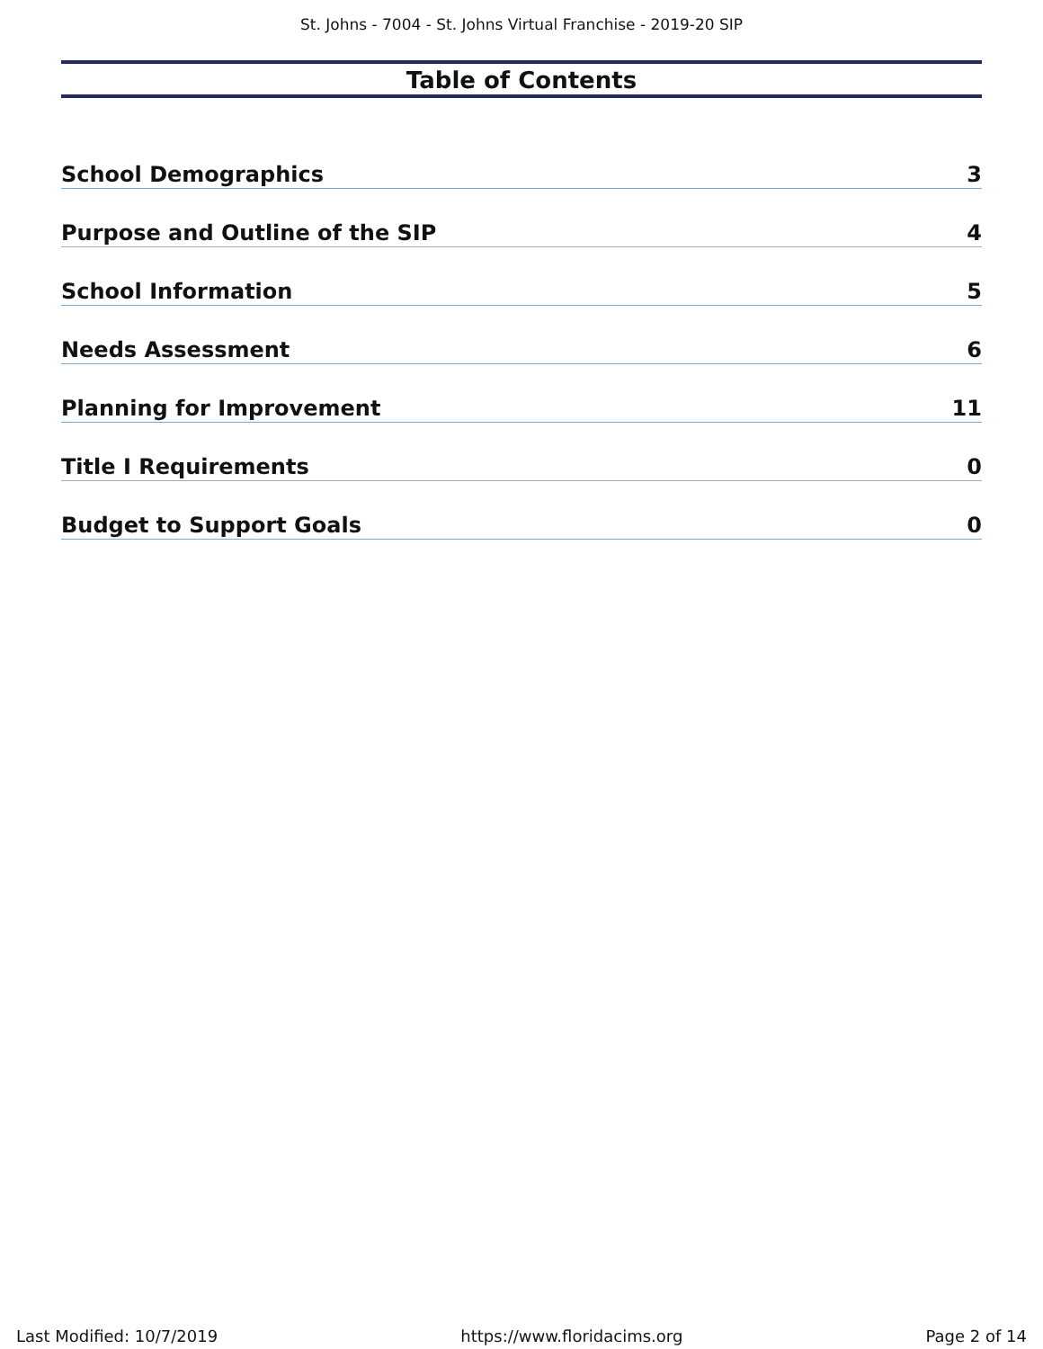St. Johns - 7004 - St. Johns Virtual Franchise - 2019-20 SIP
Table of Contents
School Demographics 3
Purpose and Outline of the SIP 4
School Information 5
Needs Assessment 6
Planning for Improvement 11
Title I Requirements 0
Budget to Support Goals 0
Last Modified: 10/7/2019 https://www.floridacims.org Page 2 of 14